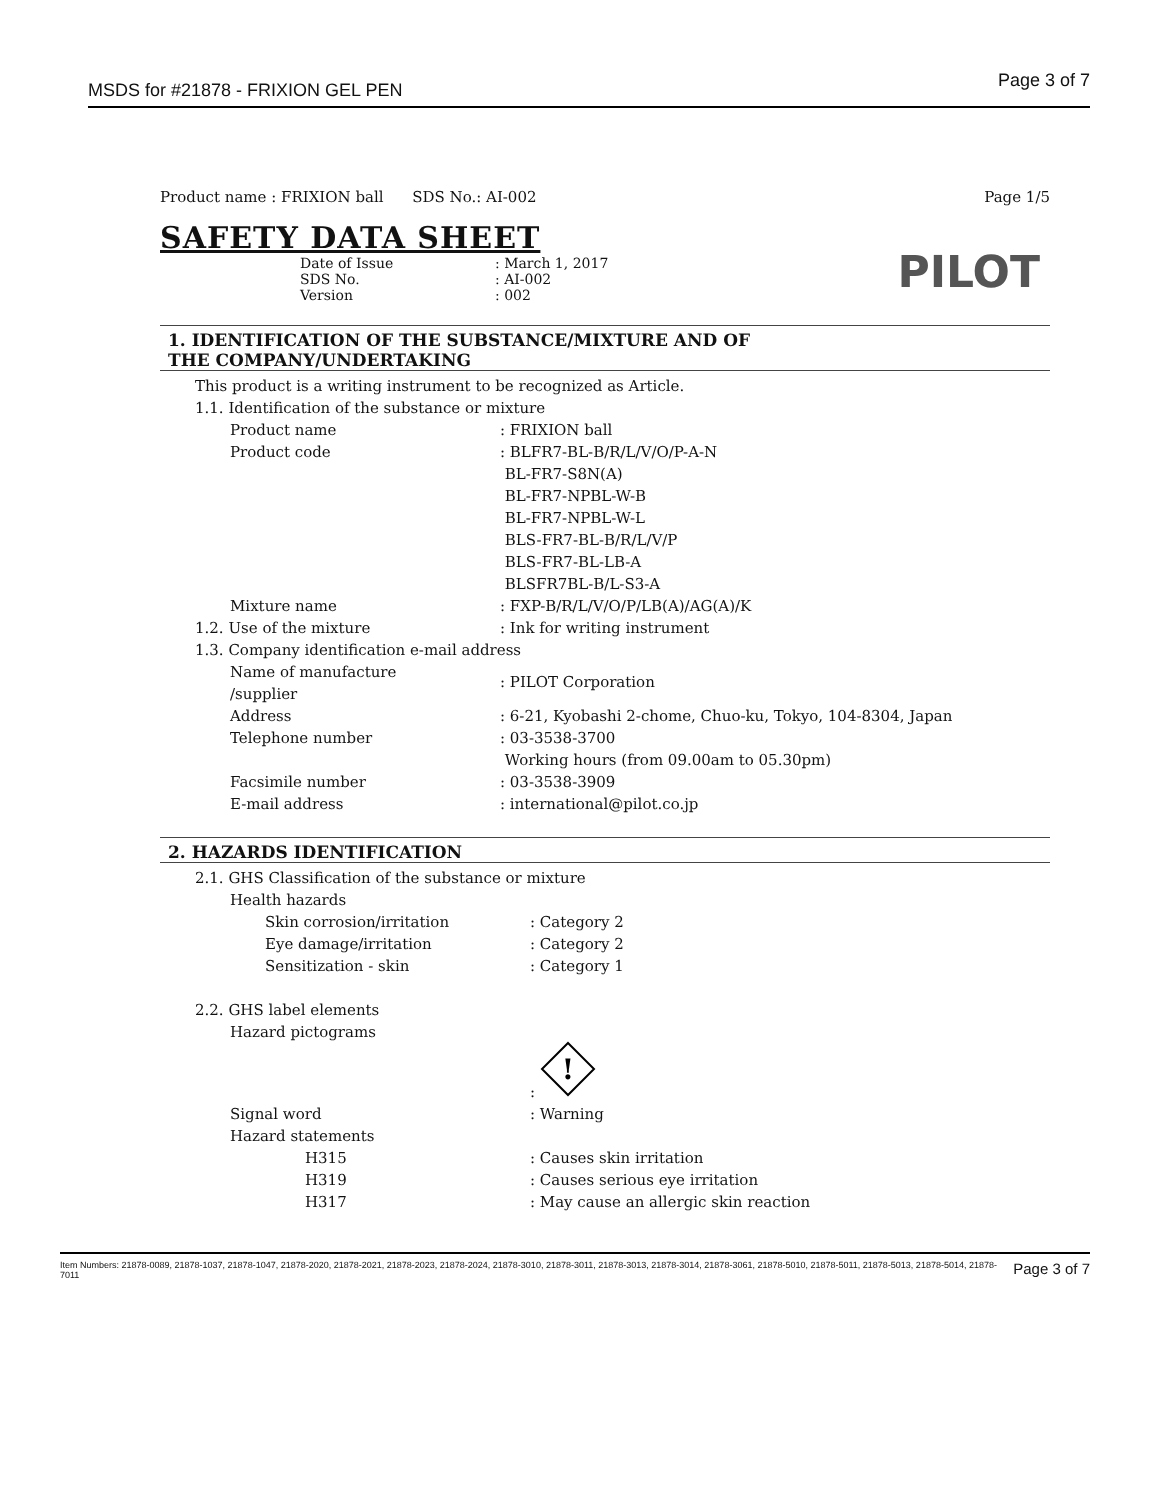MSDS for #21878 - FRIXION GEL PEN Page 3 of 7
Product name : FRIXION ball SDS No.: AI-002 Page 1/5
SAFETY DATA SHEET
PILOT
| Date of Issue | : March 1, 2017 |
| SDS No. | : AI-002 |
| Version | : 002 |
1. IDENTIFICATION OF THE SUBSTANCE/MIXTURE AND OF
THE COMPANY/UNDERTAKING
| This product is a writing instrument to be recognized as Article. | |
| 1.1. Identification of the substance or mixture | |
| Product name | : FRIXION ball |
| Product code | : BLFR7-BL-B/R/L/V/O/P-A-N BL-FR7-S8N(A) BL-FR7-NPBL-W-B BL-FR7-NPBL-W-L BLS-FR7-BL-B/R/L/V/P BLS-FR7-BL-LB-A BLSFR7BL-B/L-S3-A |
| Mixture name | : FXP-B/R/L/V/O/P/LB(A)/AG(A)/K |
| 1.2. Use of the mixture | : Ink for writing instrument |
| 1.3. Company identification e-mail address | |
| Name of manufacture /supplier | : PILOT Corporation |
| Address | : 6-21, Kyobashi 2-chome, Chuo-ku, Tokyo, 104-8304, Japan |
| Telephone number | : 03-3538-3700 Working hours (from 09.00am to 05.30pm) |
| Facsimile number | : 03-3538-3909 |
| E-mail address | : international@pilot.co.jp |
2. HAZARDS IDENTIFICATION
| 2.1. GHS Classification of the substance or mixture | |
| Health hazards | |
| Skin corrosion/irritation | : Category 2 |
| Eye damage/irritation | : Category 2 |
| Sensitization - skin | : Category 1 |
| 2.2. GHS label elements | |
| Hazard pictograms | : ! |
| Signal word | : Warning |
| Hazard statements | |
| H315 | : Causes skin irritation |
| H319 | : Causes serious eye irritation |
| H317 | : May cause an allergic skin reaction |
Item Numbers: 21878-0089, 21878-1037, 21878-1047, 21878-2020, 21878-2021, 21878-2023, 21878-2024, 21878-3010, 21878-3011, 21878-3013, 21878-3014, 21878-3061, 21878-5010, 21878-5011, 21878-5013, 21878-5014, 21878-7011 Page 3 of 7